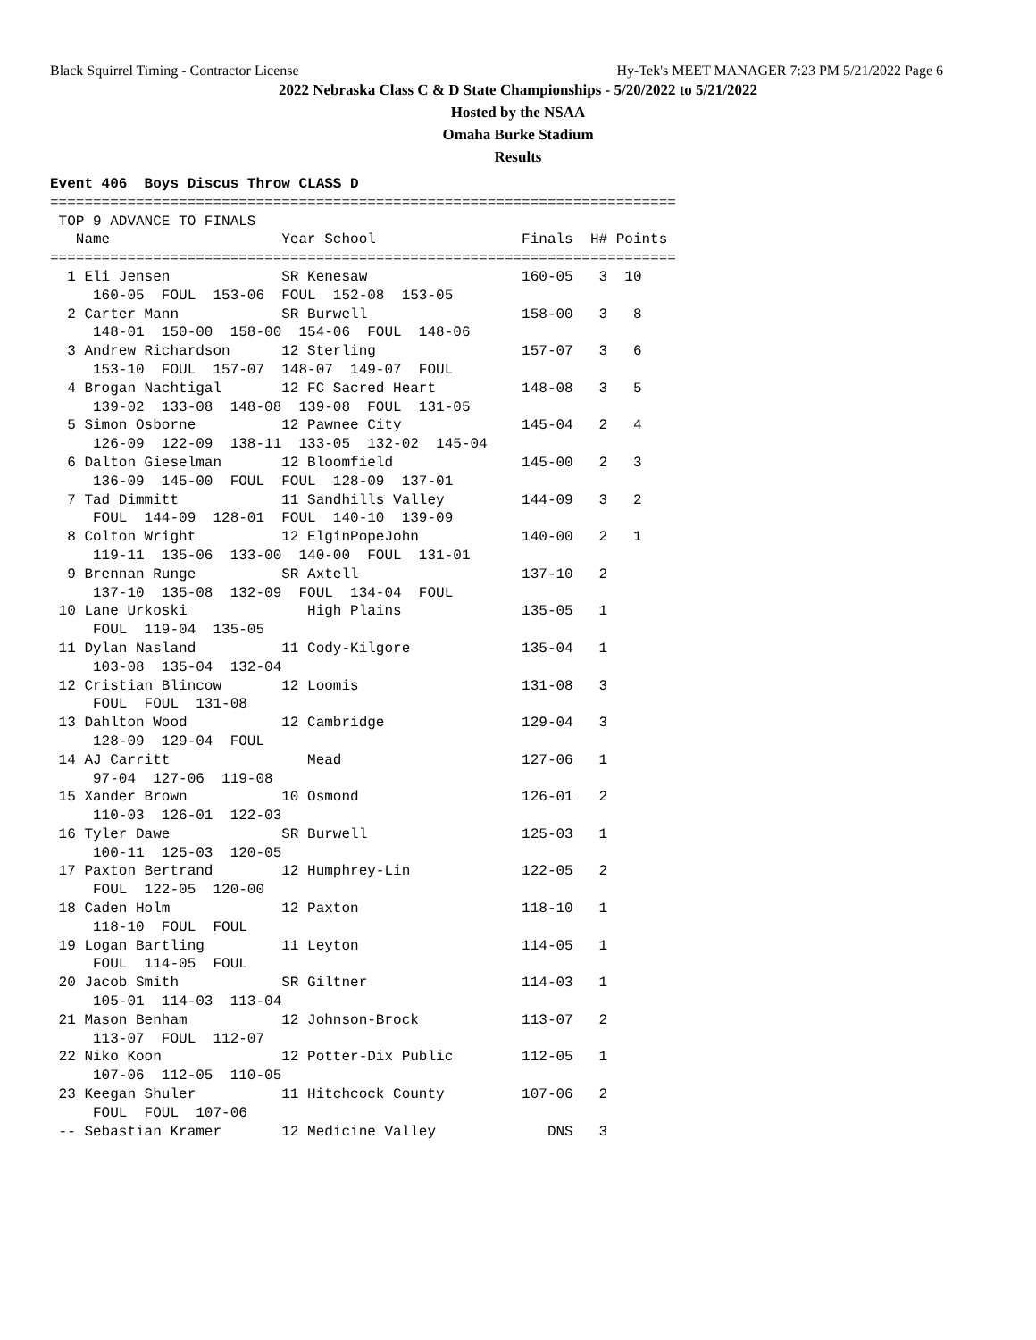Black Squirrel Timing - Contractor License Hy-Tek's MEET MANAGER 7:23 PM 5/21/2022 Page 6
2022 Nebraska Class C & D State Championships - 5/20/2022 to 5/21/2022
Hosted by the NSAA
Omaha Burke Stadium
Results
Event 406  Boys Discus Throw CLASS D
=========================================================================
 TOP 9 ADVANCE TO FINALS
   Name                    Year School                 Finals  H# Points
=========================================================================
  1 Eli Jensen             SR Kenesaw                  160-05   3  10
     160-05  FOUL  153-06  FOUL  152-08  153-05
  2 Carter Mann            SR Burwell                  158-00   3   8
     148-01  150-00  158-00  154-06  FOUL  148-06
  3 Andrew Richardson      12 Sterling                 157-07   3   6
     153-10  FOUL  157-07  148-07  149-07  FOUL
  4 Brogan Nachtigal       12 FC Sacred Heart          148-08   3   5
     139-02  133-08  148-08  139-08  FOUL  131-05
  5 Simon Osborne          12 Pawnee City              145-04   2   4
     126-09  122-09  138-11  133-05  132-02  145-04
  6 Dalton Gieselman       12 Bloomfield               145-00   2   3
     136-09  145-00  FOUL  FOUL  128-09  137-01
  7 Tad Dimmitt            11 Sandhills Valley         144-09   3   2
     FOUL  144-09  128-01  FOUL  140-10  139-09
  8 Colton Wright          12 ElginPopeJohn            140-00   2   1
     119-11  135-06  133-00  140-00  FOUL  131-01
  9 Brennan Runge          SR Axtell                   137-10   2
     137-10  135-08  132-09  FOUL  134-04  FOUL
 10 Lane Urkoski              High Plains              135-05   1
     FOUL  119-04  135-05
 11 Dylan Nasland          11 Cody-Kilgore             135-04   1
     103-08  135-04  132-04
 12 Cristian Blincow       12 Loomis                   131-08   3
     FOUL  FOUL  131-08
 13 Dahlton Wood           12 Cambridge                129-04   3
     128-09  129-04  FOUL
 14 AJ Carritt                Mead                     127-06   1
     97-04  127-06  119-08
 15 Xander Brown           10 Osmond                   126-01   2
     110-03  126-01  122-03
 16 Tyler Dawe             SR Burwell                  125-03   1
     100-11  125-03  120-05
 17 Paxton Bertrand        12 Humphrey-Lin             122-05   2
     FOUL  122-05  120-00
 18 Caden Holm             12 Paxton                   118-10   1
     118-10  FOUL  FOUL
 19 Logan Bartling         11 Leyton                   114-05   1
     FOUL  114-05  FOUL
 20 Jacob Smith            SR Giltner                  114-03   1
     105-01  114-03  113-04
 21 Mason Benham           12 Johnson-Brock            113-07   2
     113-07  FOUL  112-07
 22 Niko Koon              12 Potter-Dix Public        112-05   1
     107-06  112-05  110-05
 23 Keegan Shuler          11 Hitchcock County         107-06   2
     FOUL  FOUL  107-06
 -- Sebastian Kramer       12 Medicine Valley             DNS   3